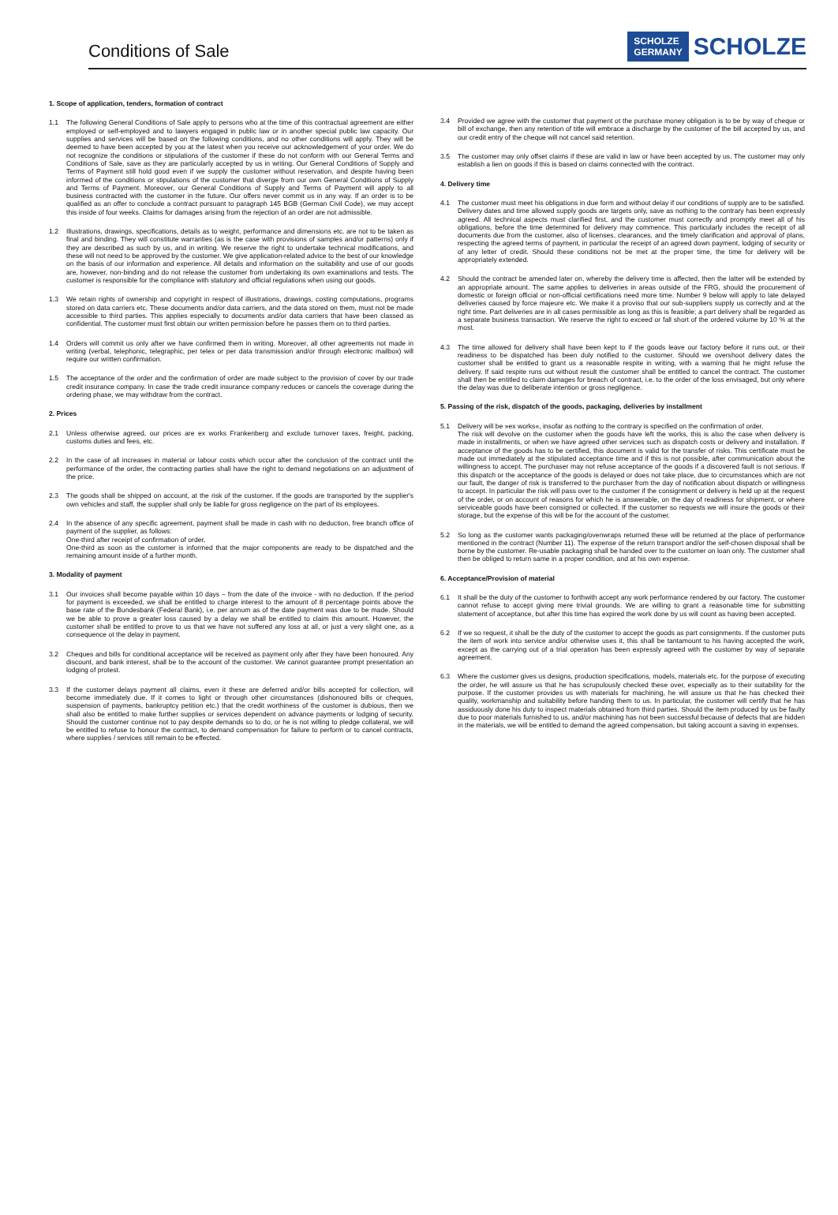Conditions of Sale
SCHOLZE
GERMANY
SCHOLZE
1. Scope of application, tenders, formation of contract
1.1 The following General Conditions of Sale apply to persons who at the time of this contractual agreement are either employed or self-employed and to lawyers engaged in public law or in another special public law capacity. Our supplies and services will be based on the following conditions, and no other conditions will apply. They will be deemed to have been accepted by you at the latest when you receive our acknowledgement of your order. We do not recognize the conditions or stipulations of the customer if these do not conform with our General Terms and Conditions of Sale, save as they are particularly accepted by us in writing. Our General Conditions of Supply and Terms of Payment still hold good even if we supply the customer without reservation, and despite having been informed of the conditions or stipulations of the customer that diverge from our own General Conditions of Supply and Terms of Payment. Moreover, our General Conditions of Supply and Terms of Payment will apply to all business contracted with the customer in the future. Our offers never commit us in any way. If an order is to be qualified as an offer to conclude a contract pursuant to paragraph 145 BGB (German Civil Code), we may accept this inside of four weeks. Claims for damages arising from the rejection of an order are not admissible.
1.2 Illustrations, drawings, specifications, details as to weight, performance and dimensions etc. are not to be taken as final and binding. They will constitute warranties (as is the case with provisions of samples and/or patterns) only if they are described as such by us, and in writing. We reserve the right to undertake technical modifications, and these will not need to be approved by the customer. We give application-related advice to the best of our knowledge on the basis of our information and experience. All details and information on the suitability and use of our goods are, however, non-binding and do not release the customer from undertaking its own examinations and tests. The customer is responsible for the compliance with statutory and official regulations when using our goods.
1.3 We retain rights of ownership and copyright in respect of illustrations, drawings, costing computations, programs stored on data carriers etc. These documents and/or data carriers, and the data stored on them, must not be made accessible to third parties. This applies especially to documents and/or data carriers that have been classed as confidential. The customer must first obtain our written permission before he passes them on to third parties.
1.4 Orders will commit us only after we have confirmed them in writing. Moreover, all other agreements not made in writing (verbal, telephonic, telegraphic, per telex or per data transmission and/or through electronic mailbox) will require our written confirmation.
1.5 The acceptance of the order and the confirmation of order are made subject to the provision of cover by our trade credit insurance company. In case the trade credit insurance company reduces or cancels the coverage during the ordering phase, we may withdraw from the contract.
2. Prices
2.1 Unless otherwise agreed, our prices are ex works Frankenberg and exclude turnover taxes, freight, packing, customs duties and fees, etc.
2.2 In the case of all increases in material or labour costs which occur after the conclusion of the contract until the performance of the order, the contracting parties shall have the right to demand negotiations on an adjustment of the price.
2.3 The goods shall be shipped on account, at the risk of the customer. If the goods are transported by the supplier's own vehicles and staff, the supplier shall only be liable for gross negligence on the part of its employees.
2.4 In the absence of any specific agreement, payment shall be made in cash with no deduction, free branch office of payment of the supplier, as follows:
One-third after receipt of confirmation of order,
One-third as soon as the customer is informed that the major components are ready to be dispatched and the remaining amount inside of a further month.
3. Modality of payment
3.1 Our invoices shall become payable within 10 days – from the date of the invoice - with no deduction. If the period for payment is exceeded, we shall be entitled to charge interest to the amount of 8 percentage points above the base rate of the Bundesbank (Federal Bank), i.e. per annum as of the date payment was due to be made. Should we be able to prove a greater loss caused by a delay we shall be entitled to claim this amount. However, the customer shall be entitled to prove to us that we have not suffered any loss at all, or just a very slight one, as a consequence ot the delay in payment.
3.2 Cheques and bills for conditional acceptance will be received as payment only after they have been honoured. Any discount, and bank interest, shall be to the account of the customer. We cannot guarantee prompt presentation an lodging of protest.
3.3 If the customer delays payment all claims, even it these are deferred and/or bills accepted for collection, will become immediately due. If it comes to light or through other circumstances (dishonoured bills or cheques, suspension of payments, bankruptcy petition etc.) that the credit worthiness of the customer is dubious, then we shall also be entitled to make further supplies or services dependent on advance payments or lodging of security. Should the customer continue not to pay despite demands so to do, or he is not willing to pledge collateral, we will be entitled to refuse to honour the contract, to demand compensation for failure to perform or to cancel contracts, where supplies / services still remain to be effected.
3.4 Provided we agree with the customer that payment ot the purchase money obligation is to be by way of cheque or bill of exchange, then any retention of title will embrace a discharge by the customer of the bill accepted by us, and our credit entry of the cheque will not cancel said retention.
3.5 The customer may only offset claims if these are valid in law or have been accepted by us. The customer may only establish a lien on goods if this is based on claims connected with the contract.
4. Delivery time
4.1 The customer must meet his obligations in due form and without delay if our conditions of supply are to be satisfied. Delivery dates and time allowed supply goods are targets only, save as nothing to the contrary has been expressly agreed. All technical aspects must clarified first, and the customer must correctly and promptly meet all of his obligations, before the time determined for delivery may commence. This particularly includes the receipt of all documents due from the customer, also of licenses, clearances, and the timely clarification and approval of plans, respecting the agreed terms of payment, in particular the receipt of an agreed down payment, lodging of security or of any letter of credit. Should these conditions not be met at the proper time, the time for delivery will be appropriately extended.
4.2 Should the contract be amended later on, whereby the delivery time is affected, then the latter will be extended by an appropriate amount. The same applies to deliveries in areas outside of the FRG, should the procurement of domestic or foreign official or non-official certifications need more time. Number 9 below will apply to late delayed deliveries caused by force majeure etc. We make it a proviso that our sub-suppliers supply us correctly and at the right time. Part deliveries are in all cases permissible as long as this is feasible; a part delivery shall be regarded as a separate business transaction. We reserve the right to exceed or fall short of the ordered volume by 10 % at the most.
4.3 The time allowed for delivery shall have been kept to if the goods leave our factory before it runs out, or their readiness to be dispatched has been duly notified to the customer. Should we overshoot delivery dates the customer shall be entitled to grant us a reasonable respite in writing, with a warning that he might refuse the delivery. If said respite runs out without result the customer shall be entitled to cancel the contract. The customer shall then be entitled to claim damages for breach of contract, i.e. to the order of the loss envisaged, but only where the delay was due to deliberate intention or gross negligence.
5. Passing of the risk, dispatch of the goods, packaging, deliveries by installment
5.1 Delivery will be »ex works«, insofar as nothing to the contrary is specified on the confirmation of order.
The risk will devolve on the customer when the goods have left the works, this is also the case when delivery is made in installments, or when we have agreed other services such as dispatch costs or delivery and installation. If acceptance of the goods has to be certified, this document is valid for the transfer of risks. This certificate must be made out immediately at the stipulated acceptance time and if this is not possible, after communication about the willingness to accept. The purchaser may not refuse acceptance of the goods if a discovered fault is not serious. If this dispatch or the acceptance of the goods is delayed or does not take place, due to circumstances which are not our fault, the danger of risk is transferred to the purchaser from the day of notification about dispatch or willingness to accept. In particular the risk will pass over to the customer if the consignment or delivery is held up at the request of the order, or on account of reasons for which he is answerable, on the day of readiness for shipment, or where serviceable goods have been consigned or collected. If the customer so requests we will insure the goods or their storage, but the expense of this will be for the account of the customer.
5.2 So long as the customer wants packaging/ovenwraps returned these will be returned at the place of performance mentioned in the contract (Number 11). The expense of the return transport and/or the self-chosen disposal shall be borne by the customer. Re-usable packaging shall be handed over to the customer on loan only. The customer shall then be obliged to return same in a proper condition, and at his own expense.
6. Acceptance/Provision of material
6.1 It shall be the duty of the customer to forthwith accept any work performance rendered by our factory. The customer cannot refuse to accept giving mere trivial grounds. We are willing to grant a reasonable time for submitting statement of acceptance, but after this time has expired the work done by us will count as having been accepted.
6.2 If we so request, it shall be the duty of the customer to accept the goods as part consignments. If the customer puts the item of work into service and/or otherwise uses it, this shall be tantamount to his having accepted the work, except as the carrying out of a trial operation has been expressly agreed with the customer by way of separate agreement.
6.3 Where the customer gives us designs, production specifications, models, materials etc. for the purpose of executing the order, he will assure us that he has scrupulously checked these over, especially as to their suitability for the purpose. If the customer provides us with materials for machining, he will assure us that he has checked their quality, workmanship and suitability before handing them to us. In particular, the customer will certify that he has assiduously done his duty to inspect materials obtained from third parties. Should the item produced by us be faulty due to poor materials furnished to us, and/or machining has not been successful because of defects that are hidden in the materials, we will be entitled to demand the agreed compensation, but taking account a saving in expenses.